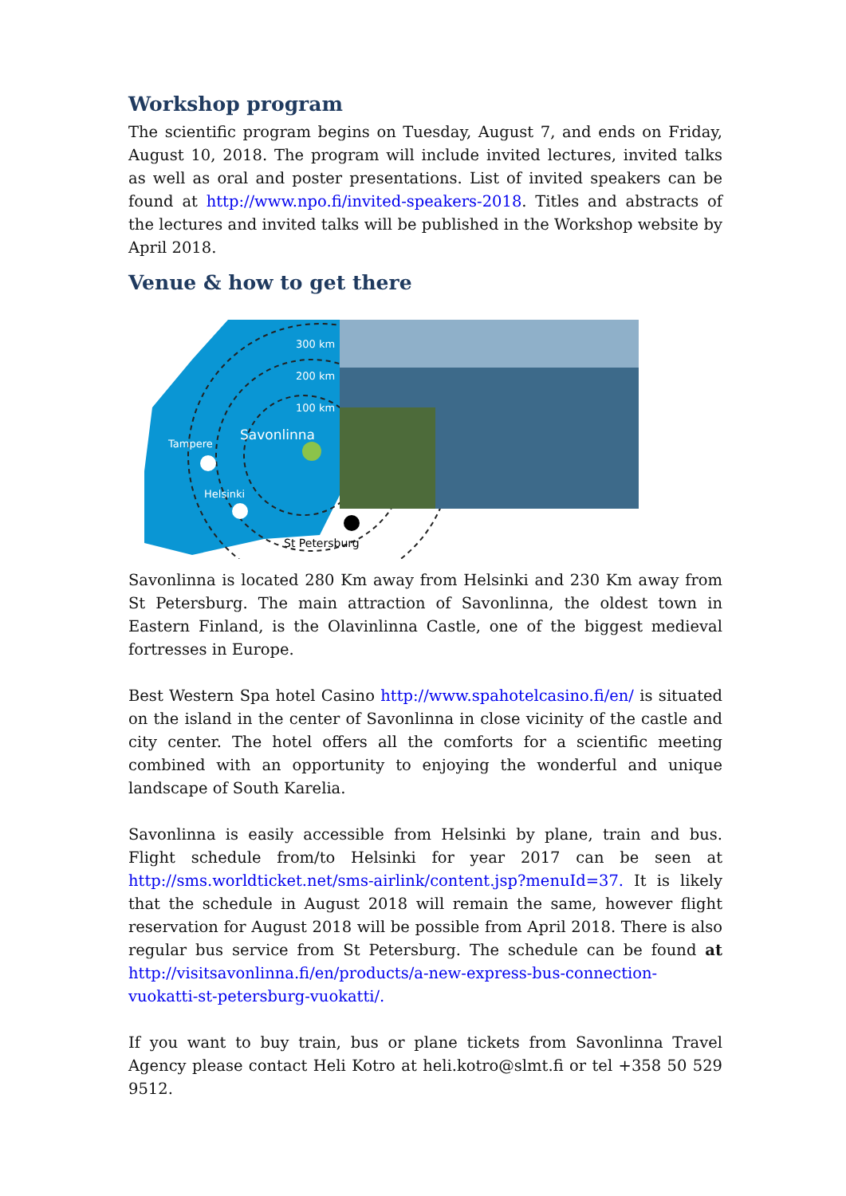Workshop program
The scientific program begins on Tuesday, August 7, and ends on Friday, August 10, 2018. The program will include invited lectures, invited talks as well as oral and poster presentations. List of invited speakers can be found at http://www.npo.fi/invited-speakers-2018. Titles and abstracts of the lectures and invited talks will be published in the Workshop website by April 2018.
Venue & how to get there
300 km
200 km
100 km
Savonlinna
Tampere
Helsinki
St Petersburg
Savonlinna is located 280 Km away from Helsinki and 230 Km away from St Petersburg. The main attraction of Savonlinna, the oldest town in Eastern Finland, is the Olavinlinna Castle, one of the biggest medieval fortresses in Europe.
Best Western Spa hotel Casino http://www.spahotelcasino.fi/en/ is situated on the island in the center of Savonlinna in close vicinity of the castle and city center. The hotel offers all the comforts for a scientific meeting combined with an opportunity to enjoying the wonderful and unique landscape of South Karelia.
Savonlinna is easily accessible from Helsinki by plane, train and bus. Flight schedule from/to Helsinki for year 2017 can be seen at http://sms.worldticket.net/sms-airlink/content.jsp?menuId=37. It is likely that the schedule in August 2018 will remain the same, however flight reservation for August 2018 will be possible from April 2018. There is also regular bus service from St Petersburg. The schedule can be found at http://visitsavonlinna.fi/en/products/a-new-express-bus-connection-vuokatti-st-petersburg-vuokatti/.
If you want to buy train, bus or plane tickets from Savonlinna Travel Agency please contact Heli Kotro at heli.kotro@slmt.fi or tel +358 50 529 9512.